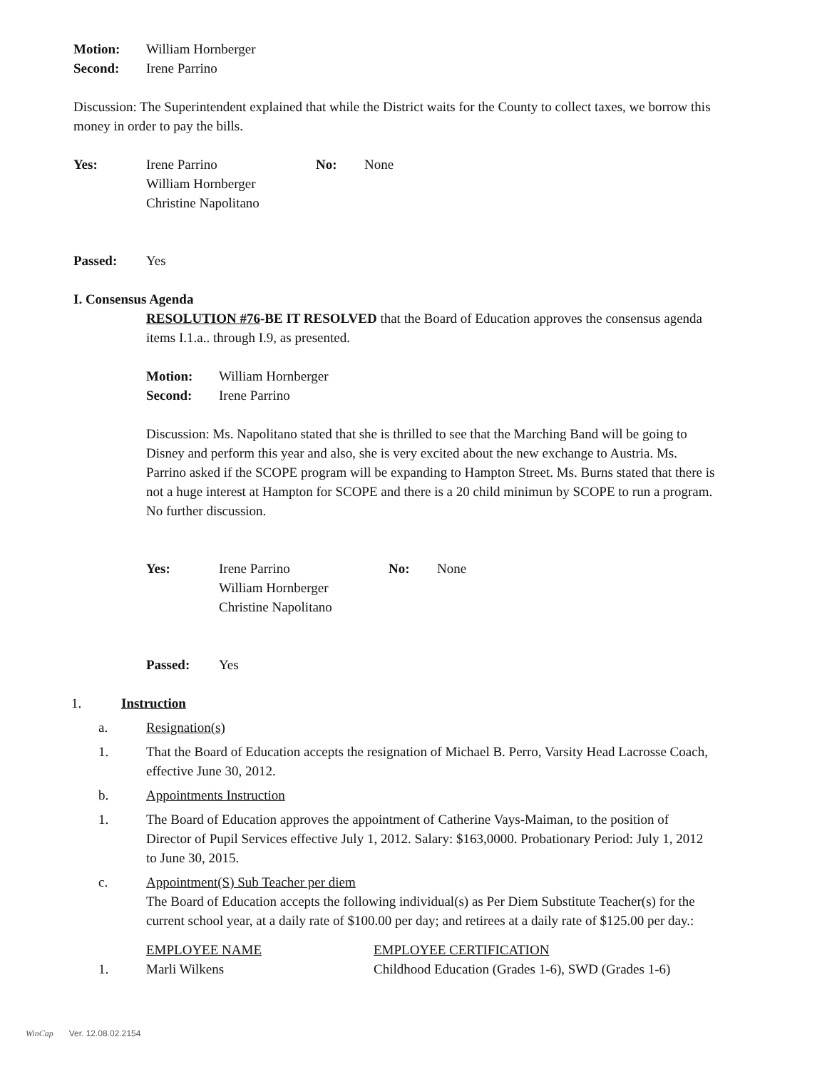| Motion: | William Hornberger |
| Second: | Irene Parrino |
Discussion: The Superintendent explained that while the District waits for the County to collect taxes, we borrow this money in order to pay the bills.
| Yes: | Irene Parrino William Hornberger Christine Napolitano | No: | None |
| Passed: | Yes |
I. Consensus Agenda
RESOLUTION #76-BE IT RESOLVED that the Board of Education approves the consensus agenda items I.1.a.. through I.9, as presented.
| Motion: | William Hornberger |
| Second: | Irene Parrino |
Discussion: Ms. Napolitano stated that she is thrilled to see that the Marching Band will be going to Disney and perform this year and also, she is very excited about the new exchange to Austria. Ms. Parrino asked if the SCOPE program will be expanding to Hampton Street. Ms. Burns stated that there is not a huge interest at Hampton for SCOPE and there is a 20 child minimun by SCOPE to run a program. No further discussion.
| Yes: | Irene Parrino William Hornberger Christine Napolitano | No: | None |
| Passed: | Yes |
| 1. | Instruction |
| a. | Resignation(s) |
| 1. | That the Board of Education accepts the resignation of Michael B. Perro, Varsity Head Lacrosse Coach, effective June 30, 2012. |
| b. | Appointments Instruction |
| 1. | The Board of Education approves the appointment of Catherine Vays-Maiman, to the position of Director of Pupil Services effective July 1, 2012. Salary: $163,0000. Probationary Period: July 1, 2012 to June 30, 2015. |
| c. | Appointment(S) Sub Teacher per diem The Board of Education accepts the following individual(s) as Per Diem Substitute Teacher(s) for the current school year, at a daily rate of $100.00 per day; and retirees at a daily rate of $125.00 per day.: |
| | EMPLOYEE NAME | EMPLOYEE CERTIFICATION |
| 1. | Marli Wilkens | Childhood Education (Grades 1-6), SWD (Grades 1-6) |
WinCap Ver. 12.08.02.2154